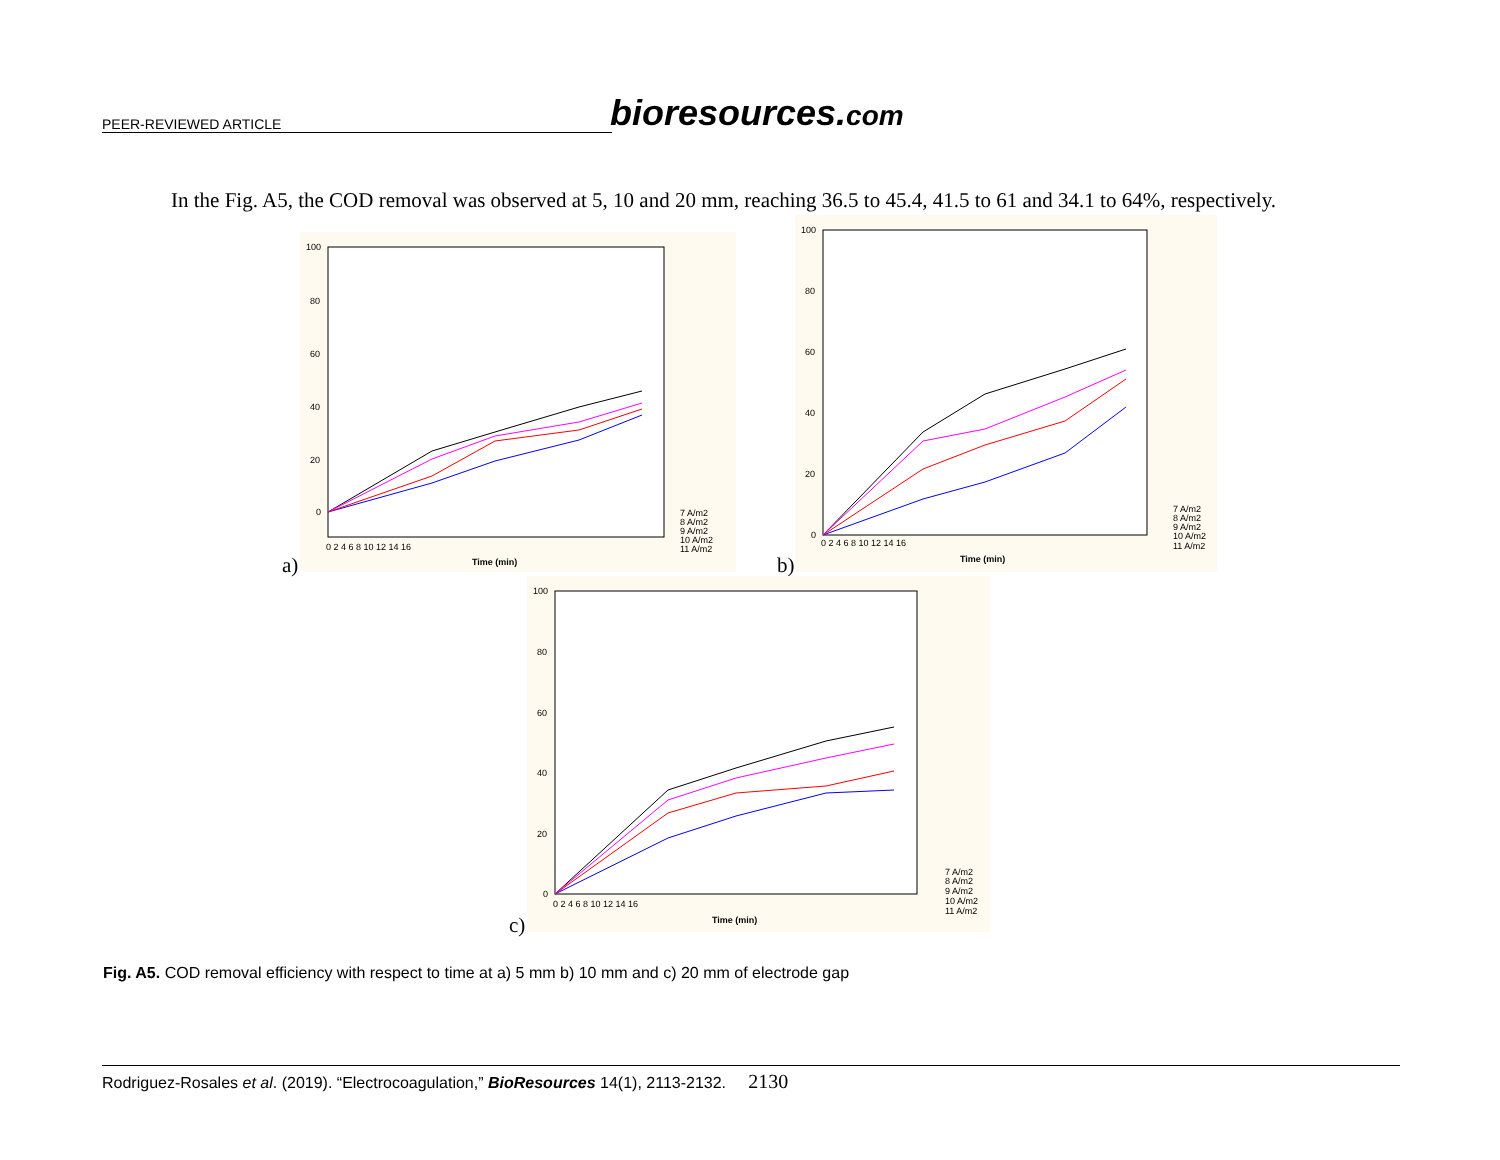PEER-REVIEWED ARTICLE bioresources.com
In the Fig. A5, the COD removal was observed at 5, 10 and 20 mm, reaching 36.5 to 45.4, 41.5 to 61 and 34.1 to 64%, respectively.
100
80
60
40
20
0
0 2 4 6 8 10 12 14 16
Time (min)
7 A/m2
8 A/m2
9 A/m2
10 A/m2
11 A/m2
a)
100
80
60
40
20
0
0 2 4 6 8 10 12 14 16
Time (min)
7 A/m2
8 A/m2
9 A/m2
10 A/m2
11 A/m2
b)
100
80
60
40
20
0
0 2 4 6 8 10 12 14 16
Time (min)
7 A/m2
8 A/m2
9 A/m2
10 A/m2
11 A/m2
c)
Fig. A5. COD removal efficiency with respect to time at a) 5 mm b) 10 mm and c) 20 mm of electrode gap
Rodriguez-Rosales et al. (2019). “Electrocoagulation,” BioResources 14(1), 2113-2132. 2130